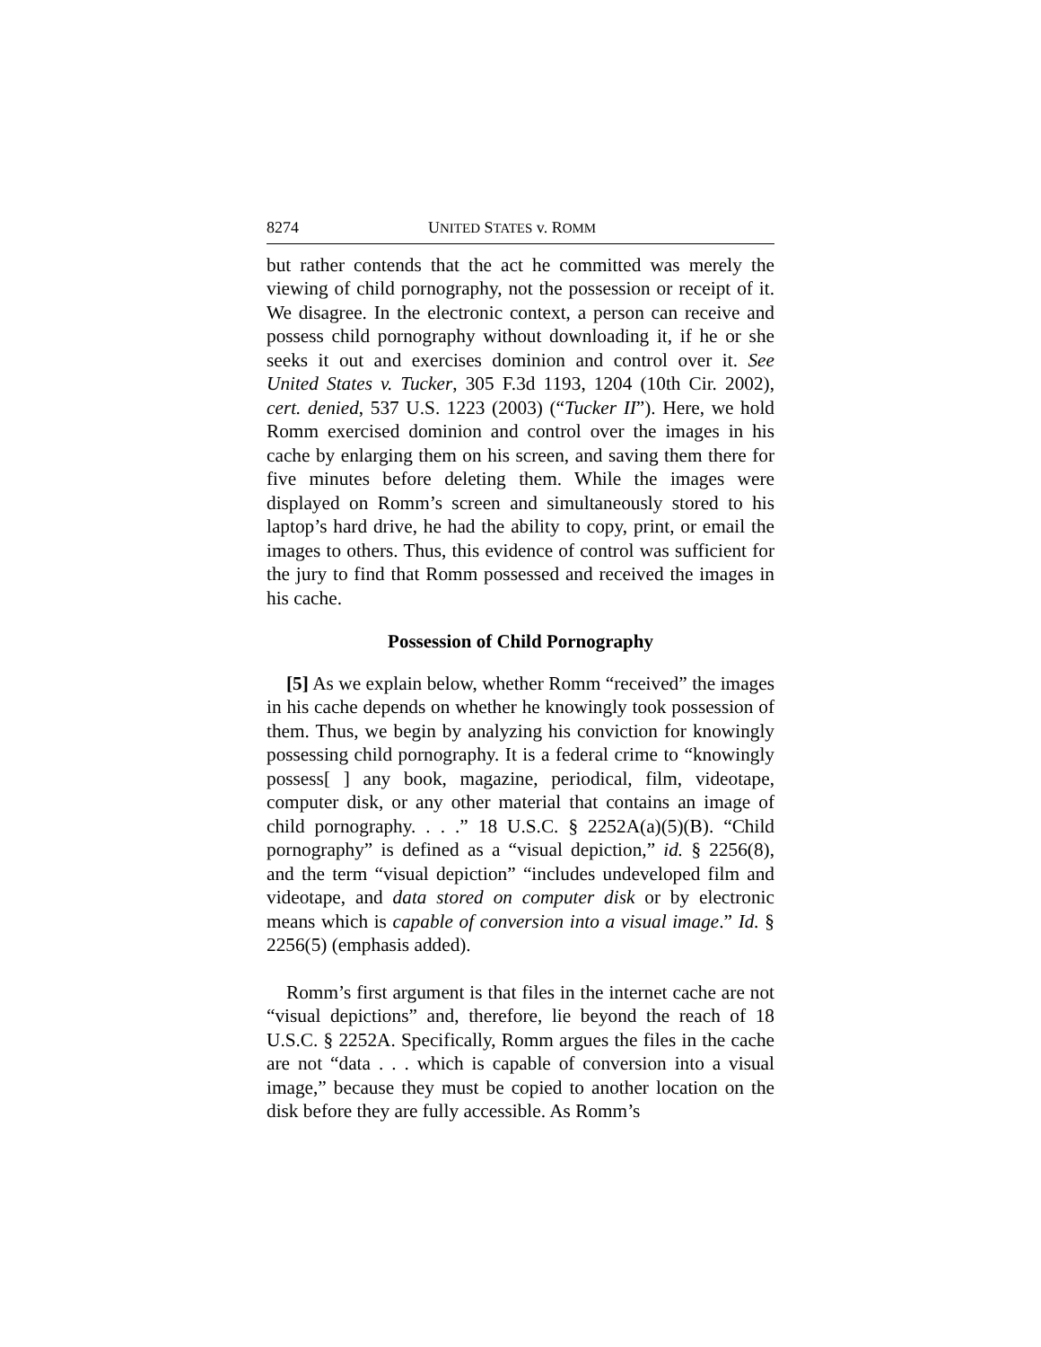8274 UNITED STATES v. ROMM
but rather contends that the act he committed was merely the viewing of child pornography, not the possession or receipt of it. We disagree. In the electronic context, a person can receive and possess child pornography without downloading it, if he or she seeks it out and exercises dominion and control over it. See United States v. Tucker, 305 F.3d 1193, 1204 (10th Cir. 2002), cert. denied, 537 U.S. 1223 (2003) (“Tucker II”). Here, we hold Romm exercised dominion and control over the images in his cache by enlarging them on his screen, and saving them there for five minutes before deleting them. While the images were displayed on Romm’s screen and simultaneously stored to his laptop’s hard drive, he had the ability to copy, print, or email the images to others. Thus, this evidence of control was sufficient for the jury to find that Romm possessed and received the images in his cache.
Possession of Child Pornography
[5] As we explain below, whether Romm “received” the images in his cache depends on whether he knowingly took possession of them. Thus, we begin by analyzing his conviction for knowingly possessing child pornography. It is a federal crime to “knowingly possess[ ] any book, magazine, periodical, film, videotape, computer disk, or any other material that contains an image of child pornography. . . .” 18 U.S.C. § 2252A(a)(5)(B). “Child pornography” is defined as a “visual depiction,” id. § 2256(8), and the term “visual depiction” “includes undeveloped film and videotape, and data stored on computer disk or by electronic means which is capable of conversion into a visual image.” Id. § 2256(5) (emphasis added).
Romm’s first argument is that files in the internet cache are not “visual depictions” and, therefore, lie beyond the reach of 18 U.S.C. § 2252A. Specifically, Romm argues the files in the cache are not “data . . . which is capable of conversion into a visual image,” because they must be copied to another location on the disk before they are fully accessible. As Romm’s